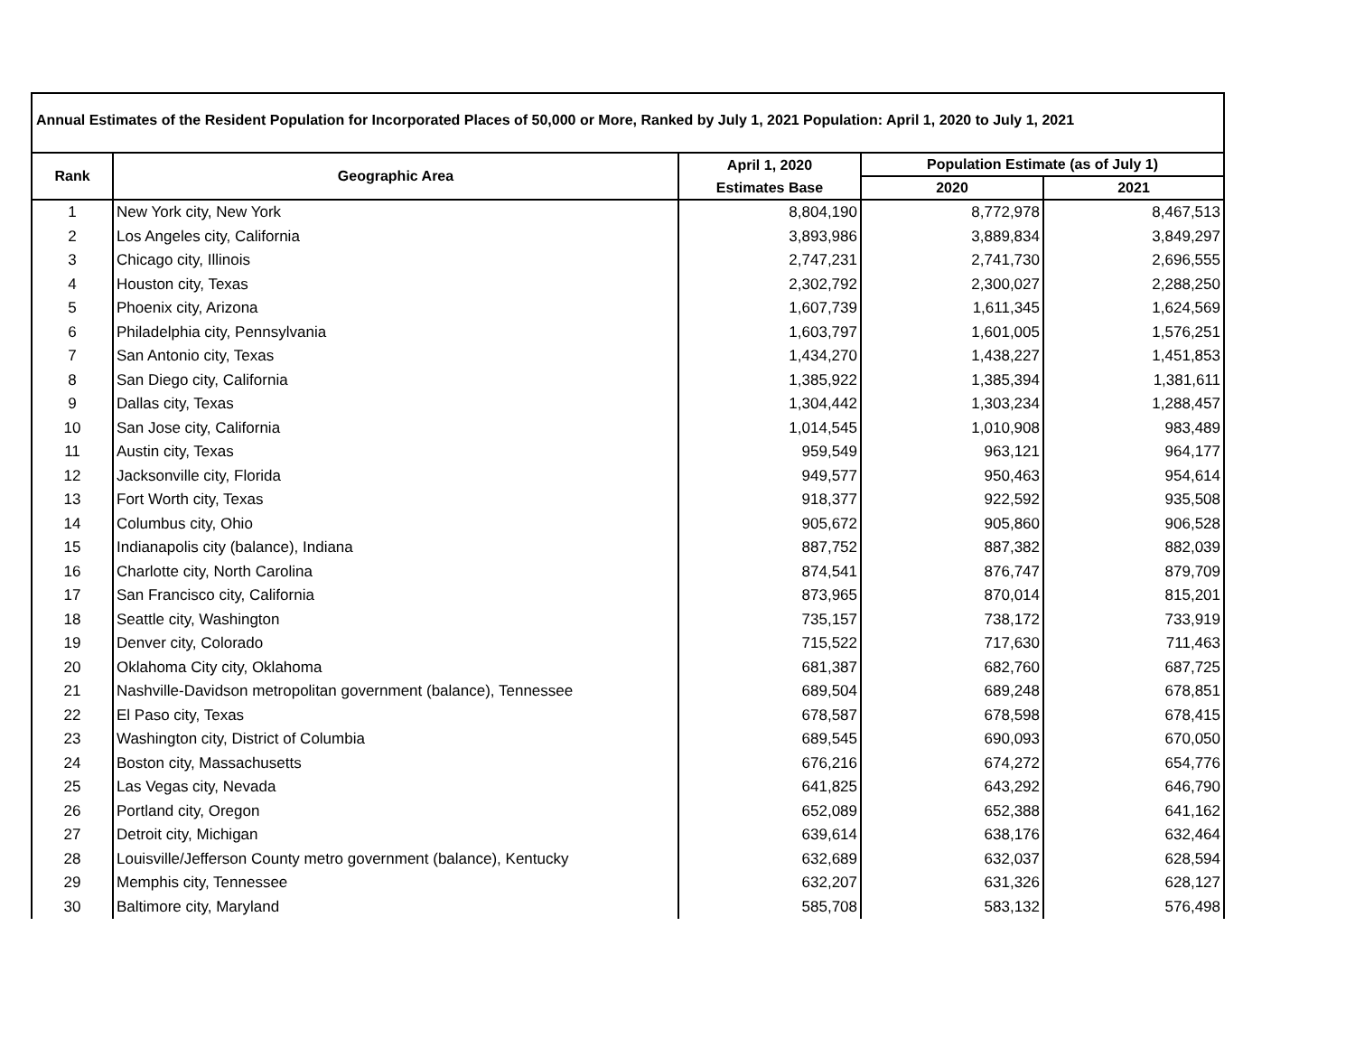Annual Estimates of the Resident Population for Incorporated Places of 50,000 or More, Ranked by July 1, 2021 Population: April 1, 2020 to July 1, 2021
| Rank | Geographic Area | April 1, 2020 | Population Estimate (as of July 1) | |
| --- | --- | --- | --- | --- |
| | | Estimates Base | 2020 | 2021 |
| 1 | New York city, New York | 8,804,190 | 8,772,978 | 8,467,513 |
| 2 | Los Angeles city, California | 3,893,986 | 3,889,834 | 3,849,297 |
| 3 | Chicago city, Illinois | 2,747,231 | 2,741,730 | 2,696,555 |
| 4 | Houston city, Texas | 2,302,792 | 2,300,027 | 2,288,250 |
| 5 | Phoenix city, Arizona | 1,607,739 | 1,611,345 | 1,624,569 |
| 6 | Philadelphia city, Pennsylvania | 1,603,797 | 1,601,005 | 1,576,251 |
| 7 | San Antonio city, Texas | 1,434,270 | 1,438,227 | 1,451,853 |
| 8 | San Diego city, California | 1,385,922 | 1,385,394 | 1,381,611 |
| 9 | Dallas city, Texas | 1,304,442 | 1,303,234 | 1,288,457 |
| 10 | San Jose city, California | 1,014,545 | 1,010,908 | 983,489 |
| 11 | Austin city, Texas | 959,549 | 963,121 | 964,177 |
| 12 | Jacksonville city, Florida | 949,577 | 950,463 | 954,614 |
| 13 | Fort Worth city, Texas | 918,377 | 922,592 | 935,508 |
| 14 | Columbus city, Ohio | 905,672 | 905,860 | 906,528 |
| 15 | Indianapolis city (balance), Indiana | 887,752 | 887,382 | 882,039 |
| 16 | Charlotte city, North Carolina | 874,541 | 876,747 | 879,709 |
| 17 | San Francisco city, California | 873,965 | 870,014 | 815,201 |
| 18 | Seattle city, Washington | 735,157 | 738,172 | 733,919 |
| 19 | Denver city, Colorado | 715,522 | 717,630 | 711,463 |
| 20 | Oklahoma City city, Oklahoma | 681,387 | 682,760 | 687,725 |
| 21 | Nashville-Davidson metropolitan government (balance), Tennessee | 689,504 | 689,248 | 678,851 |
| 22 | El Paso city, Texas | 678,587 | 678,598 | 678,415 |
| 23 | Washington city, District of Columbia | 689,545 | 690,093 | 670,050 |
| 24 | Boston city, Massachusetts | 676,216 | 674,272 | 654,776 |
| 25 | Las Vegas city, Nevada | 641,825 | 643,292 | 646,790 |
| 26 | Portland city, Oregon | 652,089 | 652,388 | 641,162 |
| 27 | Detroit city, Michigan | 639,614 | 638,176 | 632,464 |
| 28 | Louisville/Jefferson County metro government (balance), Kentucky | 632,689 | 632,037 | 628,594 |
| 29 | Memphis city, Tennessee | 632,207 | 631,326 | 628,127 |
| 30 | Baltimore city, Maryland | 585,708 | 583,132 | 576,498 |